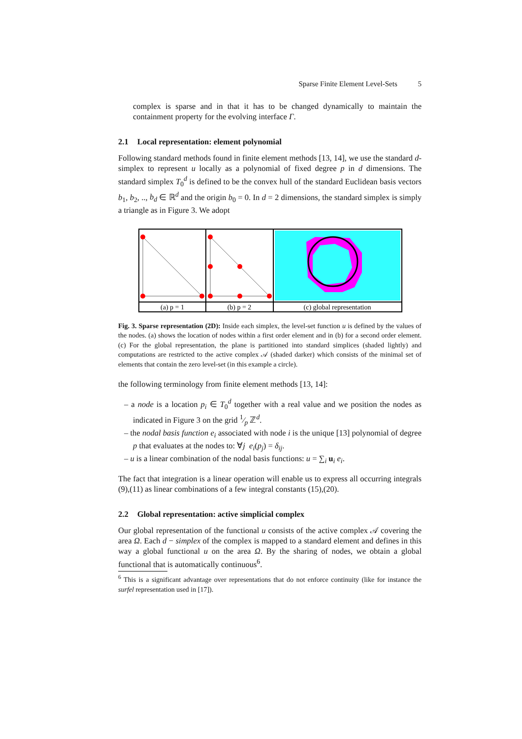Sparse Finite Element Level-Sets 5
complex is sparse and in that it has to be changed dynamically to maintain the containment property for the evolving interface Γ.
2.1 Local representation: element polynomial
Following standard methods found in finite element methods [13, 14], we use the standard d-simplex to represent u locally as a polynomial of fixed degree p in d dimensions. The standard simplex T<sub>0</sub><sup>d</sup> is defined to be the convex hull of the standard Euclidean basis vectors b<sub>1</sub>, b<sub>2</sub>, .., b<sub>d</sub> ∈ ℝ<sup>d</sup> and the origin b<sub>0</sub> = 0. In d = 2 dimensions, the standard simplex is simply a triangle as in Figure 3. We adopt
(a) p = 1
(b) p = 2
(c) global representation
Fig. 3. Sparse representation (2D): Inside each simplex, the level-set function u is defined by the values of the nodes. (a) shows the location of nodes within a first order element and in (b) for a second order element. (c) For the global representation, the plane is partitioned into standard simplices (shaded lightly) and computations are restricted to the active complex 𝒜 (shaded darker) which consists of the minimal set of elements that contain the zero level-set (in this example a circle).
the following terminology from finite element methods [13, 14]:
– a node is a location p<sub>i</sub> ∈ T<sub>0</sub><sup>d</sup> together with a real value and we position the nodes as indicated in Figure 3 on the grid 1⁄p ℤ<sup>d</sup>.
– the nodal basis function e<sub>i</sub> associated with node i is the unique [13] polynomial of degree p that evaluates at the nodes to: ∀j e<sub>i</sub>(p<sub>j</sub>) = δ<sub>ij</sub>.
– u is a linear combination of the nodal basis functions: u = ∑<sub>i</sub> u<sub>i</sub> e<sub>i</sub>.
The fact that integration is a linear operation will enable us to express all occurring integrals (9),(11) as linear combinations of a few integral constants (15),(20).
2.2 Global representation: active simplicial complex
Our global representation of the functional u consists of the active complex 𝒜 covering the area Ω. Each d − simplex of the complex is mapped to a standard element and defines in this way a global functional u on the area Ω. By the sharing of nodes, we obtain a global functional that is automatically continuous<sup>6</sup>.
<sup>6</sup> This is a significant advantage over representations that do not enforce continuity (like for instance the surfel representation used in [17]).